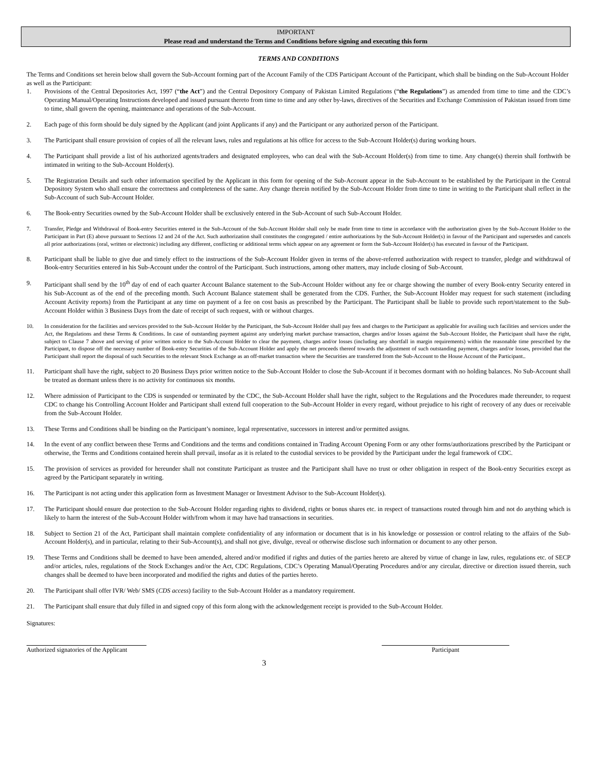IMPORTANT
Please read and understand the Terms and Conditions before signing and executing this form
TERMS AND CONDITIONS
The Terms and Conditions set herein below shall govern the Sub-Account forming part of the Account Family of the CDS Participant Account of the Participant, which shall be binding on the Sub-Account Holder as well as the Participant:
1. Provisions of the Central Depositories Act, 1997 (“the Act”) and the Central Depository Company of Pakistan Limited Regulations (“the Regulations”) as amended from time to time and the CDC’s Operating Manual/Operating Instructions developed and issued pursuant thereto from time to time and any other by-laws, directives of the Securities and Exchange Commission of Pakistan issued from time to time, shall govern the opening, maintenance and operations of the Sub-Account.
2. Each page of this form should be duly signed by the Applicant (and joint Applicants if any) and the Participant or any authorized person of the Participant.
3. The Participant shall ensure provision of copies of all the relevant laws, rules and regulations at his office for access to the Sub-Account Holder(s) during working hours.
4. The Participant shall provide a list of his authorized agents/traders and designated employees, who can deal with the Sub-Account Holder(s) from time to time. Any change(s) therein shall forthwith be intimated in writing to the Sub-Account Holder(s).
5. The Registration Details and such other information specified by the Applicant in this form for opening of the Sub-Account appear in the Sub-Account to be established by the Participant in the Central Depository System who shall ensure the correctness and completeness of the same. Any change therein notified by the Sub-Account Holder from time to time in writing to the Participant shall reflect in the Sub-Account of such Sub-Account Holder.
6. The Book-entry Securities owned by the Sub-Account Holder shall be exclusively entered in the Sub-Account of such Sub-Account Holder.
7. Transfer, Pledge and Withdrawal of Book-entry Securities entered in the Sub-Account of the Sub-Account Holder shall only be made from time to time in accordance with the authorization given by the Sub-Account Holder to the Participant in Part (E) above pursuant to Sections 12 and 24 of the Act. Such authorization shall constitutes the congregated / entire authorizations by the Sub-Account Holder(s) in favour of the Participant and supersedes and cancels all prior authorizations (oral, written or electronic) including any different, conflicting or additional terms which appear on any agreement or form the Sub-Account Holder(s) has executed in favour of the Participant.
8. Participant shall be liable to give due and timely effect to the instructions of the Sub-Account Holder given in terms of the above-referred authorization with respect to transfer, pledge and withdrawal of Book-entry Securities entered in his Sub-Account under the control of the Participant. Such instructions, among other matters, may include closing of Sub-Account.
9. Participant shall send by the 10<sup>th</sup> day of end of each quarter Account Balance statement to the Sub-Account Holder without any fee or charge showing the number of every Book-entry Security entered in his Sub-Account as of the end of the preceding month. Such Account Balance statement shall be generated from the CDS. Further, the Sub-Account Holder may request for such statement (including Account Activity reports) from the Participant at any time on payment of a fee on cost basis as prescribed by the Participant. The Participant shall be liable to provide such report/statement to the Sub-Account Holder within 3 Business Days from the date of receipt of such request, with or without charges.
10. In consideration for the facilities and services provided to the Sub-Account Holder by the Participant, the Sub-Account Holder shall pay fees and charges to the Participant as applicable for availing such facilities and services under the Act, the Regulations and these Terms & Conditions. In case of outstanding payment against any underlying market purchase transaction, charges and/or losses against the Sub-Account Holder, the Participant shall have the right, subject to Clause 7 above and serving of prior written notice to the Sub-Account Holder to clear the payment, charges and/or losses (including any shortfall in margin requirements) within the reasonable time prescribed by the Participant, to dispose off the necessary number of Book-entry Securities of the Sub-Account Holder and apply the net proceeds thereof towards the adjustment of such outstanding payment, charges and/or losses, provided that the Participant shall report the disposal of such Securities to the relevant Stock Exchange as an off-market transaction where the Securities are transferred from the Sub-Account to the House Account of the Participant..
11. Participant shall have the right, subject to 20 Business Days prior written notice to the Sub-Account Holder to close the Sub-Account if it becomes dormant with no holding balances. No Sub-Account shall be treated as dormant unless there is no activity for continuous six months.
12. Where admission of Participant to the CDS is suspended or terminated by the CDC, the Sub-Account Holder shall have the right, subject to the Regulations and the Procedures made thereunder, to request CDC to change his Controlling Account Holder and Participant shall extend full cooperation to the Sub-Account Holder in every regard, without prejudice to his right of recovery of any dues or receivable from the Sub-Account Holder.
13. These Terms and Conditions shall be binding on the Participant’s nominee, legal representative, successors in interest and/or permitted assigns.
14. In the event of any conflict between these Terms and Conditions and the terms and conditions contained in Trading Account Opening Form or any other forms/authorizations prescribed by the Participant or otherwise, the Terms and Conditions contained herein shall prevail, insofar as it is related to the custodial services to be provided by the Participant under the legal framework of CDC.
15. The provision of services as provided for hereunder shall not constitute Participant as trustee and the Participant shall have no trust or other obligation in respect of the Book-entry Securities except as agreed by the Participant separately in writing.
16. The Participant is not acting under this application form as Investment Manager or Investment Advisor to the Sub-Account Holder(s).
17. The Participant should ensure due protection to the Sub-Account Holder regarding rights to dividend, rights or bonus shares etc. in respect of transactions routed through him and not do anything which is likely to harm the interest of the Sub-Account Holder with/from whom it may have had transactions in securities.
18. Subject to Section 21 of the Act, Participant shall maintain complete confidentiality of any information or document that is in his knowledge or possession or control relating to the affairs of the Sub-Account Holder(s), and in particular, relating to their Sub-Account(s), and shall not give, divulge, reveal or otherwise disclose such information or document to any other person.
19. These Terms and Conditions shall be deemed to have been amended, altered and/or modified if rights and duties of the parties hereto are altered by virtue of change in law, rules, regulations etc. of SECP and/or articles, rules, regulations of the Stock Exchanges and/or the Act, CDC Regulations, CDC’s Operating Manual/Operating Procedures and/or any circular, directive or direction issued therein, such changes shall be deemed to have been incorporated and modified the rights and duties of the parties hereto.
20. The Participant shall offer IVR/ Web/ SMS (CDS access) facility to the Sub-Account Holder as a mandatory requirement.
21. The Participant shall ensure that duly filled in and signed copy of this form along with the acknowledgement receipt is provided to the Sub-Account Holder.
Signatures:
Authorized signatories of the Applicant
3
Participant